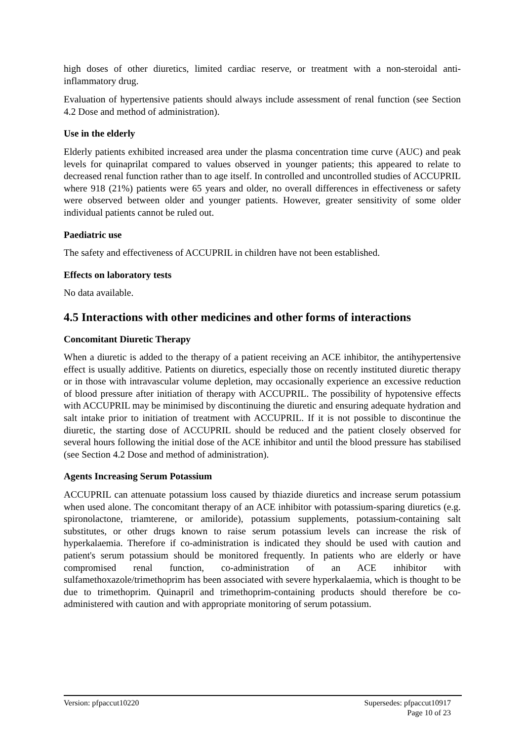high doses of other diuretics, limited cardiac reserve, or treatment with a non-steroidal anti-inflammatory drug.
Evaluation of hypertensive patients should always include assessment of renal function (see Section 4.2 Dose and method of administration).
Use in the elderly
Elderly patients exhibited increased area under the plasma concentration time curve (AUC) and peak levels for quinaprilat compared to values observed in younger patients; this appeared to relate to decreased renal function rather than to age itself. In controlled and uncontrolled studies of ACCUPRIL where 918 (21%) patients were 65 years and older, no overall differences in effectiveness or safety were observed between older and younger patients. However, greater sensitivity of some older individual patients cannot be ruled out.
Paediatric use
The safety and effectiveness of ACCUPRIL in children have not been established.
Effects on laboratory tests
No data available.
4.5 Interactions with other medicines and other forms of interactions
Concomitant Diuretic Therapy
When a diuretic is added to the therapy of a patient receiving an ACE inhibitor, the antihypertensive effect is usually additive. Patients on diuretics, especially those on recently instituted diuretic therapy or in those with intravascular volume depletion, may occasionally experience an excessive reduction of blood pressure after initiation of therapy with ACCUPRIL. The possibility of hypotensive effects with ACCUPRIL may be minimised by discontinuing the diuretic and ensuring adequate hydration and salt intake prior to initiation of treatment with ACCUPRIL. If it is not possible to discontinue the diuretic, the starting dose of ACCUPRIL should be reduced and the patient closely observed for several hours following the initial dose of the ACE inhibitor and until the blood pressure has stabilised (see Section 4.2 Dose and method of administration).
Agents Increasing Serum Potassium
ACCUPRIL can attenuate potassium loss caused by thiazide diuretics and increase serum potassium when used alone. The concomitant therapy of an ACE inhibitor with potassium-sparing diuretics (e.g. spironolactone, triamterene, or amiloride), potassium supplements, potassium-containing salt substitutes, or other drugs known to raise serum potassium levels can increase the risk of hyperkalaemia. Therefore if co-administration is indicated they should be used with caution and patient's serum potassium should be monitored frequently. In patients who are elderly or have compromised renal function, co-administration of an ACE inhibitor with sulfamethoxazole/trimethoprim has been associated with severe hyperkalaemia, which is thought to be due to trimethoprim. Quinapril and trimethoprim-containing products should therefore be co-administered with caution and with appropriate monitoring of serum potassium.
Supersedes: pfpaccut10917
Page 10 of 23
Version: pfpaccut10220